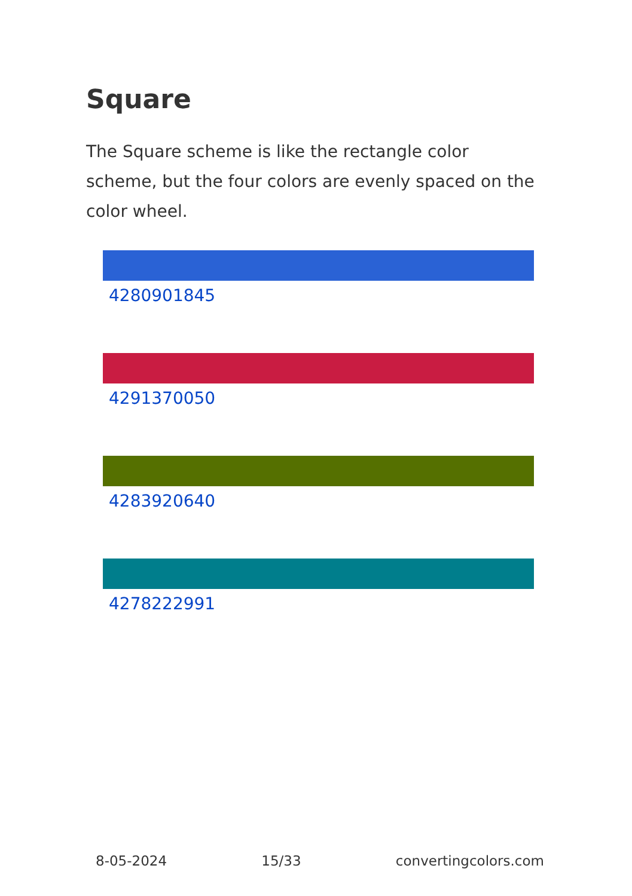Square
The Square scheme is like the rectangle color scheme, but the four colors are evenly spaced on the color wheel.
4280901845
4291370050
4283920640
4278222991
8-05-2024 15/33 convertingcolors.com